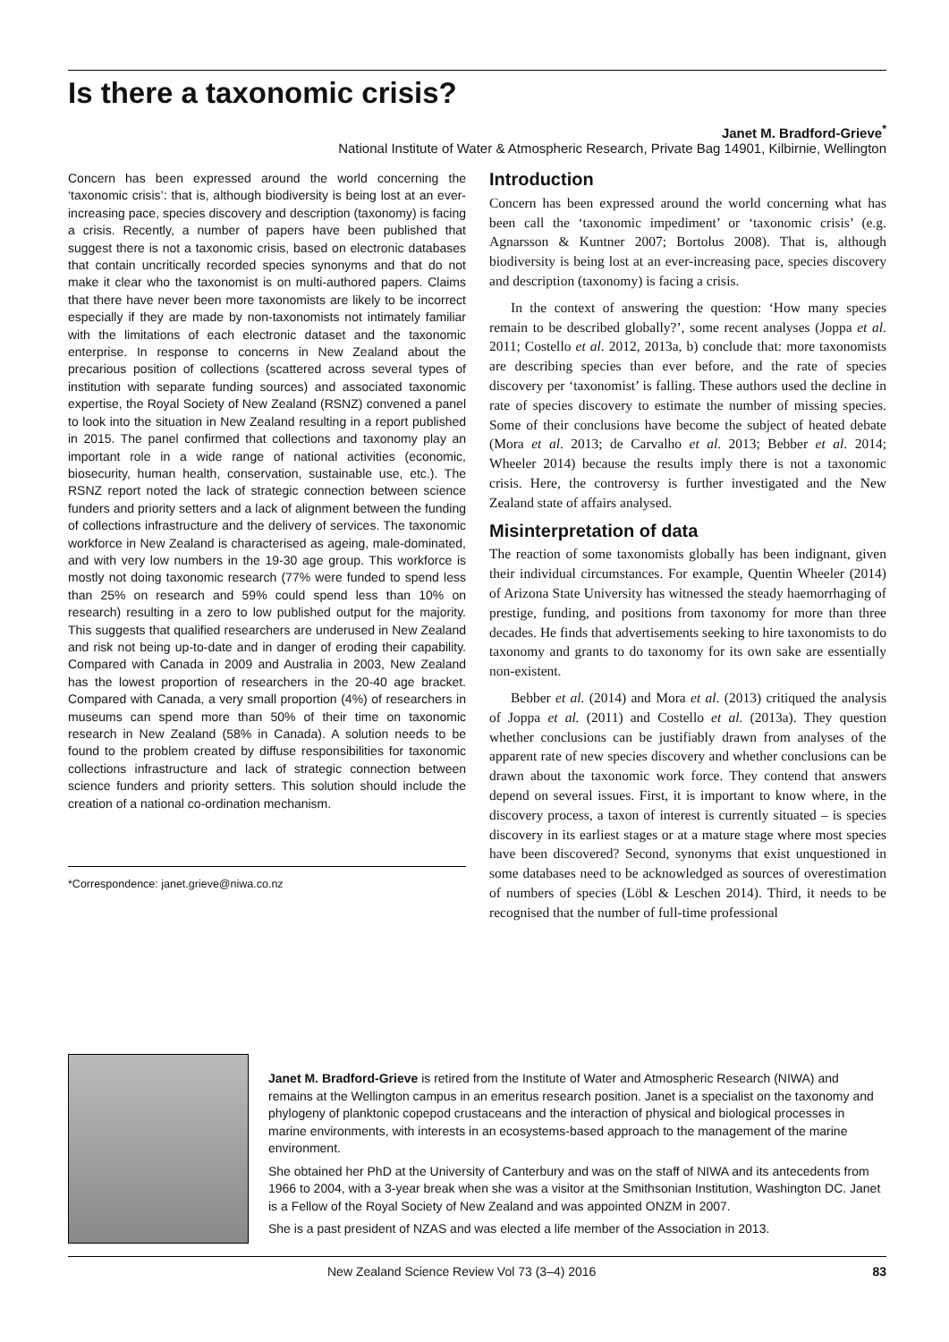Is there a taxonomic crisis?
Janet M. Bradford-Grieve<sup>*</sup>
National Institute of Water & Atmospheric Research, Private Bag 14901, Kilbirnie, Wellington
Concern has been expressed around the world concerning the ‘taxonomic crisis’: that is, although biodiversity is being lost at an ever-increasing pace, species discovery and description (taxonomy) is facing a crisis. Recently, a number of papers have been published that suggest there is not a taxonomic crisis, based on electronic databases that contain uncritically recorded species synonyms and that do not make it clear who the taxonomist is on multi-authored papers. Claims that there have never been more taxonomists are likely to be incorrect especially if they are made by non-taxonomists not intimately familiar with the limitations of each electronic dataset and the taxonomic enterprise. In response to concerns in New Zealand about the precarious position of collections (scattered across several types of institution with separate funding sources) and associated taxonomic expertise, the Royal Society of New Zealand (RSNZ) convened a panel to look into the situation in New Zealand resulting in a report published in 2015. The panel confirmed that collections and taxonomy play an important role in a wide range of national activities (economic, biosecurity, human health, conservation, sustainable use, etc.). The RSNZ report noted the lack of strategic connection between science funders and priority setters and a lack of alignment between the funding of collections infrastructure and the delivery of services. The taxonomic workforce in New Zealand is characterised as ageing, male-dominated, and with very low numbers in the 19-30 age group. This workforce is mostly not doing taxonomic research (77% were funded to spend less than 25% on research and 59% could spend less than 10% on research) resulting in a zero to low published output for the majority. This suggests that qualified researchers are underused in New Zealand and risk not being up-to-date and in danger of eroding their capability. Compared with Canada in 2009 and Australia in 2003, New Zealand has the lowest proportion of researchers in the 20-40 age bracket. Compared with Canada, a very small proportion (4%) of researchers in museums can spend more than 50% of their time on taxonomic research in New Zealand (58% in Canada). A solution needs to be found to the problem created by diffuse responsibilities for taxonomic collections infrastructure and lack of strategic connection between science funders and priority setters. This solution should include the creation of a national co-ordination mechanism.
*Correspondence: janet.grieve@niwa.co.nz
Introduction
Concern has been expressed around the world concerning what has been call the ‘taxonomic impediment’ or ‘taxonomic crisis’ (e.g. Agnarsson & Kuntner 2007; Bortolus 2008). That is, although biodiversity is being lost at an ever-increasing pace, species discovery and description (taxonomy) is facing a crisis.
In the context of answering the question: ‘How many species remain to be described globally?’, some recent analyses (Joppa et al. 2011; Costello et al. 2012, 2013a, b) conclude that: more taxonomists are describing species than ever before, and the rate of species discovery per ‘taxonomist’ is falling. These authors used the decline in rate of species discovery to estimate the number of missing species. Some of their conclusions have become the subject of heated debate (Mora et al. 2013; de Carvalho et al. 2013; Bebber et al. 2014; Wheeler 2014) because the results imply there is not a taxonomic crisis. Here, the controversy is further investigated and the New Zealand state of affairs analysed.
Misinterpretation of data
The reaction of some taxonomists globally has been indignant, given their individual circumstances. For example, Quentin Wheeler (2014) of Arizona State University has witnessed the steady haemorrhaging of prestige, funding, and positions from taxonomy for more than three decades. He finds that advertisements seeking to hire taxonomists to do taxonomy and grants to do taxonomy for its own sake are essentially non-existent.
Bebber et al. (2014) and Mora et al. (2013) critiqued the analysis of Joppa et al. (2011) and Costello et al. (2013a). They question whether conclusions can be justifiably drawn from analyses of the apparent rate of new species discovery and whether conclusions can be drawn about the taxonomic work force. They contend that answers depend on several issues. First, it is important to know where, in the discovery process, a taxon of interest is currently situated – is species discovery in its earliest stages or at a mature stage where most species have been discovered? Second, synonyms that exist unquestioned in some databases need to be acknowledged as sources of overestimation of numbers of species (Löbl & Leschen 2014). Third, it needs to be recognised that the number of full-time professional
Janet M. Bradford-Grieve is retired from the Institute of Water and Atmospheric Research (NIWA) and remains at the Wellington campus in an emeritus research position. Janet is a specialist on the taxonomy and phylogeny of planktonic copepod crustaceans and the interaction of physical and biological processes in marine environments, with interests in an ecosystems-based approach to the management of the marine environment.
She obtained her PhD at the University of Canterbury and was on the staff of NIWA and its antecedents from 1966 to 2004, with a 3-year break when she was a visitor at the Smithsonian Institution, Washington DC. Janet is a Fellow of the Royal Society of New Zealand and was appointed ONZM in 2007.
She is a past president of NZAS and was elected a life member of the Association in 2013.
New Zealand Science Review Vol 73 (3–4) 2016 83